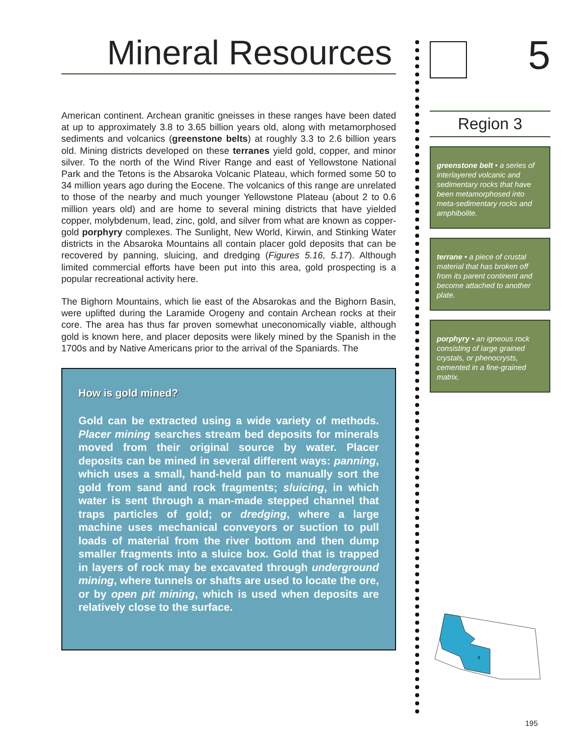Mineral Resources
American continent. Archean granitic gneisses in these ranges have been dated at up to approximately 3.8 to 3.65 billion years old, along with metamorphosed sediments and volcanics (greenstone belts) at roughly 3.3 to 2.6 billion years old. Mining districts developed on these terranes yield gold, copper, and minor silver. To the north of the Wind River Range and east of Yellowstone National Park and the Tetons is the Absaroka Volcanic Plateau, which formed some 50 to 34 million years ago during the Eocene. The volcanics of this range are unrelated to those of the nearby and much younger Yellowstone Plateau (about 2 to 0.6 million years old) and are home to several mining districts that have yielded copper, molybdenum, lead, zinc, gold, and silver from what are known as copper-gold porphyry complexes. The Sunlight, New World, Kirwin, and Stinking Water districts in the Absaroka Mountains all contain placer gold deposits that can be recovered by panning, sluicing, and dredging (Figures 5.16, 5.17). Although limited commercial efforts have been put into this area, gold prospecting is a popular recreational activity here.
The Bighorn Mountains, which lie east of the Absarokas and the Bighorn Basin, were uplifted during the Laramide Orogeny and contain Archean rocks at their core. The area has thus far proven somewhat uneconomically viable, although gold is known here, and placer deposits were likely mined by the Spanish in the 1700s and by Native Americans prior to the arrival of the Spaniards. The
How is gold mined?
Gold can be extracted using a wide variety of methods. Placer mining searches stream bed deposits for minerals moved from their original source by water. Placer deposits can be mined in several different ways: panning, which uses a small, hand-held pan to manually sort the gold from sand and rock fragments; sluicing, in which water is sent through a man-made stepped channel that traps particles of gold; or dredging, where a large machine uses mechanical conveyors or suction to pull loads of material from the river bottom and then dump smaller fragments into a sluice box. Gold that is trapped in layers of rock may be excavated through underground mining, where tunnels or shafts are used to locate the ore, or by open pit mining, which is used when deposits are relatively close to the surface.
5
Region 3
greenstone belt • a series of interlayered volcanic and sedimentary rocks that have been metamorphosed into meta-sedimentary rocks and amphibolite.
terrane • a piece of crustal material that has broken off from its parent continent and become attached to another plate.
porphyry • an igneous rock consisting of large grained crystals, or phenocrysts, cemented in a fine-grained matrix.
3
195